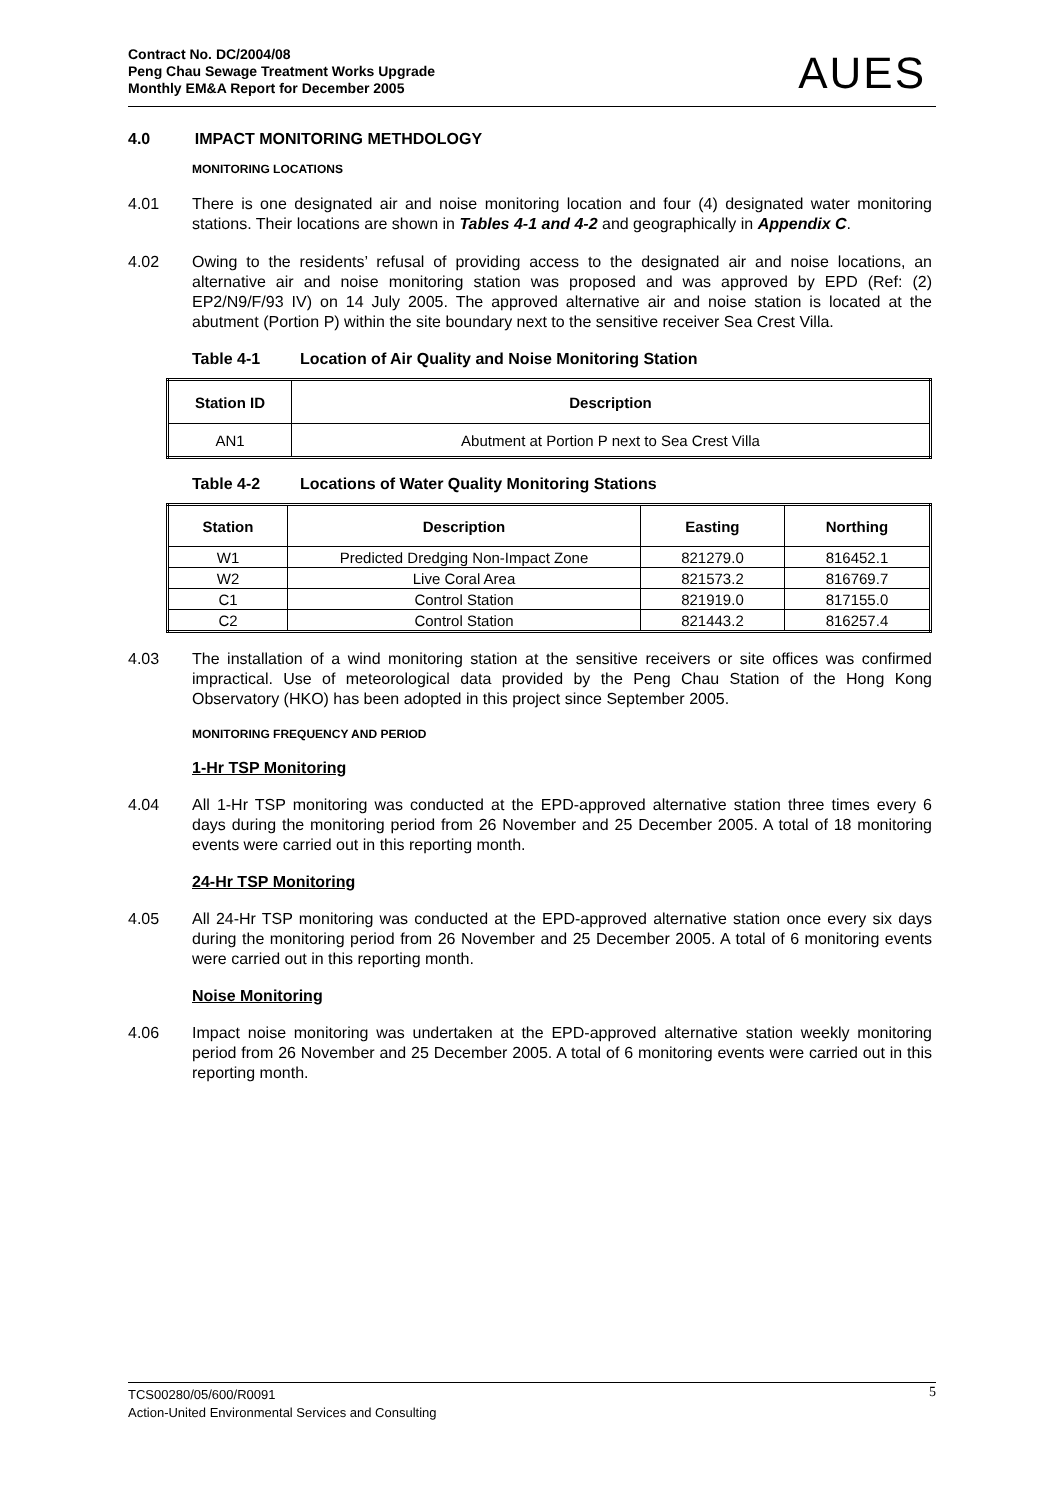Contract No. DC/2004/08
Peng Chau Sewage Treatment Works Upgrade
Monthly EM&A Report for December 2005
AUES
4.0 IMPACT MONITORING METHDOLOGY
MONITORING LOCATIONS
4.01 There is one designated air and noise monitoring location and four (4) designated water monitoring stations. Their locations are shown in Tables 4-1 and 4-2 and geographically in Appendix C.
4.02 Owing to the residents’ refusal of providing access to the designated air and noise locations, an alternative air and noise monitoring station was proposed and was approved by EPD (Ref: (2) EP2/N9/F/93 IV) on 14 July 2005. The approved alternative air and noise station is located at the abutment (Portion P) within the site boundary next to the sensitive receiver Sea Crest Villa.
Table 4-1 Location of Air Quality and Noise Monitoring Station
| Station ID | Description |
| --- | --- |
| AN1 | Abutment at Portion P next to Sea Crest Villa |
Table 4-2 Locations of Water Quality Monitoring Stations
| Station | Description | Easting | Northing |
| --- | --- | --- | --- |
| W1 | Predicted Dredging Non-Impact Zone | 821279.0 | 816452.1 |
| W2 | Live Coral Area | 821573.2 | 816769.7 |
| C1 | Control Station | 821919.0 | 817155.0 |
| C2 | Control Station | 821443.2 | 816257.4 |
4.03 The installation of a wind monitoring station at the sensitive receivers or site offices was confirmed impractical. Use of meteorological data provided by the Peng Chau Station of the Hong Kong Observatory (HKO) has been adopted in this project since September 2005.
MONITORING FREQUENCY AND PERIOD
1-Hr TSP Monitoring
4.04 All 1-Hr TSP monitoring was conducted at the EPD-approved alternative station three times every 6 days during the monitoring period from 26 November and 25 December 2005. A total of 18 monitoring events were carried out in this reporting month.
24-Hr TSP Monitoring
4.05 All 24-Hr TSP monitoring was conducted at the EPD-approved alternative station once every six days during the monitoring period from 26 November and 25 December 2005. A total of 6 monitoring events were carried out in this reporting month.
Noise Monitoring
4.06 Impact noise monitoring was undertaken at the EPD-approved alternative station weekly monitoring period from 26 November and 25 December 2005. A total of 6 monitoring events were carried out in this reporting month.
TCS00280/05/600/R0091
Action-United Environmental Services and Consulting
5